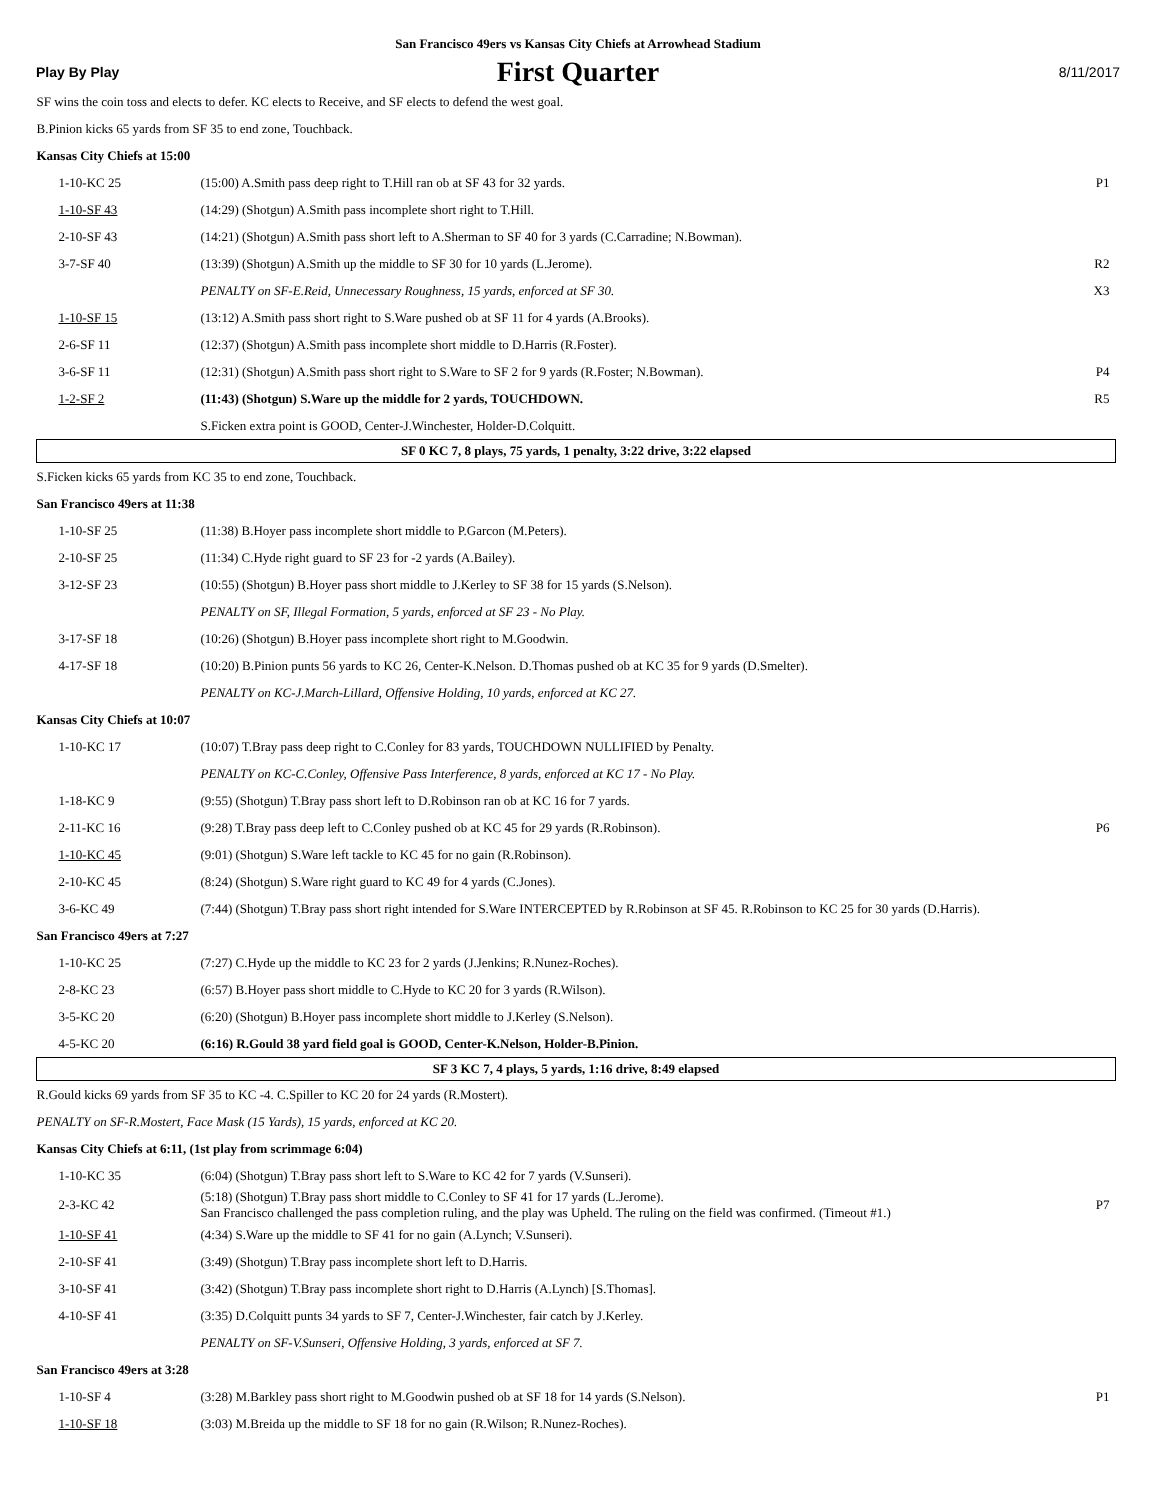San Francisco 49ers vs Kansas City Chiefs at Arrowhead Stadium
Play By Play
First Quarter
8/11/2017
| SF wins the coin toss and elects to defer. KC elects to Receive, and SF elects to defend the west goal. | | |
| B.Pinion kicks 65 yards from SF 35 to end zone, Touchback. | | |
| Kansas City Chiefs at 15:00 | | |
| 1-10-KC 25 | (15:00) A.Smith pass deep right to T.Hill ran ob at SF 43 for 32 yards. | P1 |
| 1-10-SF 43 | (14:29) (Shotgun) A.Smith pass incomplete short right to T.Hill. | |
| 2-10-SF 43 | (14:21) (Shotgun) A.Smith pass short left to A.Sherman to SF 40 for 3 yards (C.Carradine; N.Bowman). | |
| 3-7-SF 40 | (13:39) (Shotgun) A.Smith up the middle to SF 30 for 10 yards (L.Jerome). | R2 |
| | PENALTY on SF-E.Reid, Unnecessary Roughness, 15 yards, enforced at SF 30. | X3 |
| 1-10-SF 15 | (13:12) A.Smith pass short right to S.Ware pushed ob at SF 11 for 4 yards (A.Brooks). | |
| 2-6-SF 11 | (12:37) (Shotgun) A.Smith pass incomplete short middle to D.Harris (R.Foster). | |
| 3-6-SF 11 | (12:31) (Shotgun) A.Smith pass short right to S.Ware to SF 2 for 9 yards (R.Foster; N.Bowman). | P4 |
| 1-2-SF 2 | (11:43) (Shotgun) S.Ware up the middle for 2 yards, TOUCHDOWN. | R5 |
| | S.Ficken extra point is GOOD, Center-J.Winchester, Holder-D.Colquitt. | |
| SF 0 KC 7, 8 plays, 75 yards, 1 penalty, 3:22 drive, 3:22 elapsed | | |
| S.Ficken kicks 65 yards from KC 35 to end zone, Touchback. | | |
| San Francisco 49ers at 11:38 | | |
| 1-10-SF 25 | (11:38) B.Hoyer pass incomplete short middle to P.Garcon (M.Peters). | |
| 2-10-SF 25 | (11:34) C.Hyde right guard to SF 23 for -2 yards (A.Bailey). | |
| 3-12-SF 23 | (10:55) (Shotgun) B.Hoyer pass short middle to J.Kerley to SF 38 for 15 yards (S.Nelson). | |
| | PENALTY on SF, Illegal Formation, 5 yards, enforced at SF 23 - No Play. | |
| 3-17-SF 18 | (10:26) (Shotgun) B.Hoyer pass incomplete short right to M.Goodwin. | |
| 4-17-SF 18 | (10:20) B.Pinion punts 56 yards to KC 26, Center-K.Nelson. D.Thomas pushed ob at KC 35 for 9 yards (D.Smelter). | |
| | PENALTY on KC-J.March-Lillard, Offensive Holding, 10 yards, enforced at KC 27. | |
| Kansas City Chiefs at 10:07 | | |
| 1-10-KC 17 | (10:07) T.Bray pass deep right to C.Conley for 83 yards, TOUCHDOWN NULLIFIED by Penalty. | |
| | PENALTY on KC-C.Conley, Offensive Pass Interference, 8 yards, enforced at KC 17 - No Play. | |
| 1-18-KC 9 | (9:55) (Shotgun) T.Bray pass short left to D.Robinson ran ob at KC 16 for 7 yards. | |
| 2-11-KC 16 | (9:28) T.Bray pass deep left to C.Conley pushed ob at KC 45 for 29 yards (R.Robinson). | P6 |
| 1-10-KC 45 | (9:01) (Shotgun) S.Ware left tackle to KC 45 for no gain (R.Robinson). | |
| 2-10-KC 45 | (8:24) (Shotgun) S.Ware right guard to KC 49 for 4 yards (C.Jones). | |
| 3-6-KC 49 | (7:44) (Shotgun) T.Bray pass short right intended for S.Ware INTERCEPTED by R.Robinson at SF 45. R.Robinson to KC 25 for 30 yards (D.Harris). | |
| San Francisco 49ers at 7:27 | | |
| 1-10-KC 25 | (7:27) C.Hyde up the middle to KC 23 for 2 yards (J.Jenkins; R.Nunez-Roches). | |
| 2-8-KC 23 | (6:57) B.Hoyer pass short middle to C.Hyde to KC 20 for 3 yards (R.Wilson). | |
| 3-5-KC 20 | (6:20) (Shotgun) B.Hoyer pass incomplete short middle to J.Kerley (S.Nelson). | |
| 4-5-KC 20 | (6:16) R.Gould 38 yard field goal is GOOD, Center-K.Nelson, Holder-B.Pinion. | |
| SF 3 KC 7, 4 plays, 5 yards, 1:16 drive, 8:49 elapsed | | |
| R.Gould kicks 69 yards from SF 35 to KC -4. C.Spiller to KC 20 for 24 yards (R.Mostert). | | |
| PENALTY on SF-R.Mostert, Face Mask (15 Yards), 15 yards, enforced at KC 20. | | |
| Kansas City Chiefs at 6:11, (1st play from scrimmage 6:04) | | |
| 1-10-KC 35 | (6:04) (Shotgun) T.Bray pass short left to S.Ware to KC 42 for 7 yards (V.Sunseri). | |
| 2-3-KC 42 | (5:18) (Shotgun) T.Bray pass short middle to C.Conley to SF 41 for 17 yards (L.Jerome). San Francisco challenged the pass completion ruling, and the play was Upheld. The ruling on the field was confirmed. (Timeout #1.) | P7 |
| 1-10-SF 41 | (4:34) S.Ware up the middle to SF 41 for no gain (A.Lynch; V.Sunseri). | |
| 2-10-SF 41 | (3:49) (Shotgun) T.Bray pass incomplete short left to D.Harris. | |
| 3-10-SF 41 | (3:42) (Shotgun) T.Bray pass incomplete short right to D.Harris (A.Lynch) [S.Thomas]. | |
| 4-10-SF 41 | (3:35) D.Colquitt punts 34 yards to SF 7, Center-J.Winchester, fair catch by J.Kerley. | |
| | PENALTY on SF-V.Sunseri, Offensive Holding, 3 yards, enforced at SF 7. | |
| San Francisco 49ers at 3:28 | | |
| 1-10-SF 4 | (3:28) M.Barkley pass short right to M.Goodwin pushed ob at SF 18 for 14 yards (S.Nelson). | P1 |
| 1-10-SF 18 | (3:03) M.Breida up the middle to SF 18 for no gain (R.Wilson; R.Nunez-Roches). | |